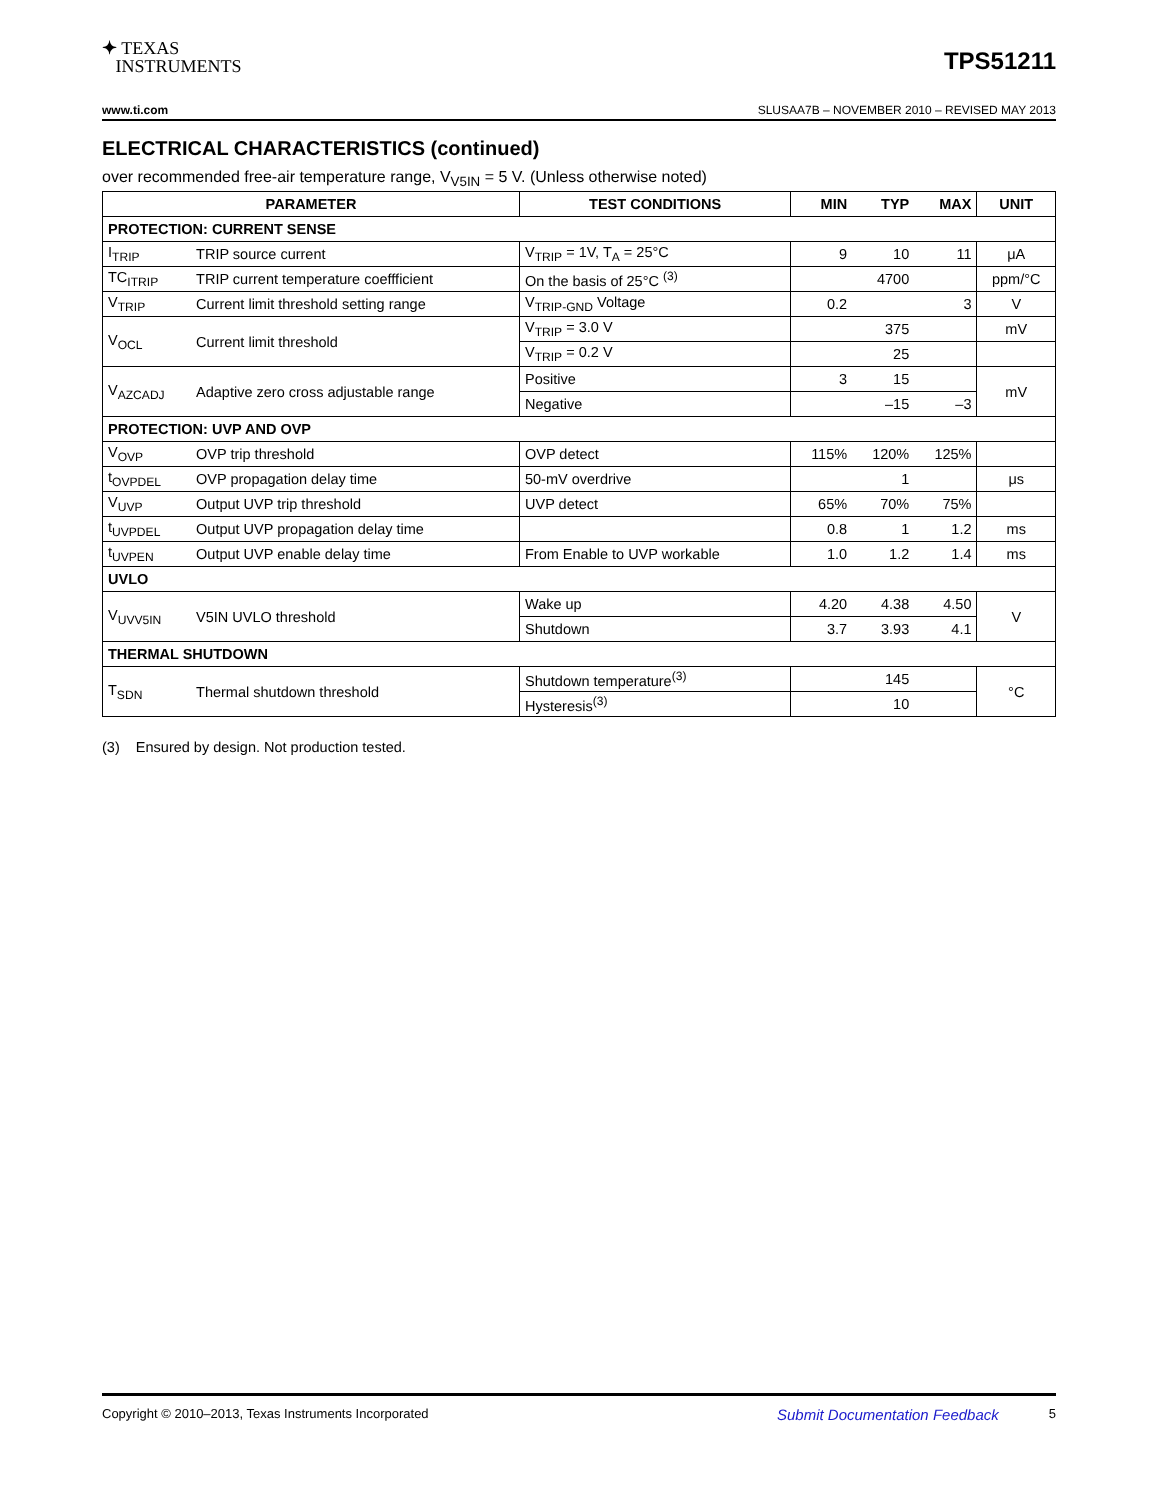✦ TEXAS
INSTRUMENTS
TPS51211
www.ti.com SLUSAA7B – NOVEMBER 2010 – REVISED MAY 2013
ELECTRICAL CHARACTERISTICS (continued)
over recommended free-air temperature range, V<sub>V5IN</sub> = 5 V. (Unless otherwise noted)
| PARAMETER | | TEST CONDITIONS | MIN | TYP | MAX | UNIT |
| --- | --- | --- | --- | --- | --- | --- |
| PROTECTION: CURRENT SENSE | | | | | | |
| I<sub>TRIP</sub> | TRIP source current | V<sub>TRIP</sub> = 1V, T<sub>A</sub> = 25°C | 9 | 10 | 11 | μA |
| TC<sub>ITRIP</sub> | TRIP current temperature coeffficient | On the basis of 25°C <sup>(3)</sup> | | 4700 | | ppm/°C |
| V<sub>TRIP</sub> | Current limit threshold setting range | V<sub>TRIP-GND</sub> Voltage | 0.2 | | 3 | V |
| V<sub>OCL</sub> | Current limit threshold | V<sub>TRIP</sub> = 3.0 V | | 375 | | mV |
| | | V<sub>TRIP</sub> = 0.2 V | | 25 | | |
| V<sub>AZCADJ</sub> | Adaptive zero cross adjustable range | Positive | 3 | 15 | | mV |
| | | Negative | | –15 | –3 | |
| PROTECTION: UVP AND OVP | | | | | | |
| V<sub>OVP</sub> | OVP trip threshold | OVP detect | 115% | 120% | 125% | |
| t<sub>OVPDEL</sub> | OVP propagation delay time | 50-mV overdrive | | 1 | | μs |
| V<sub>UVP</sub> | Output UVP trip threshold | UVP detect | 65% | 70% | 75% | |
| t<sub>UVPDEL</sub> | Output UVP propagation delay time | | 0.8 | 1 | 1.2 | ms |
| t<sub>UVPEN</sub> | Output UVP enable delay time | From Enable to UVP workable | 1.0 | 1.2 | 1.4 | ms |
| UVLO | | | | | | |
| V<sub>UVV5IN</sub> | V5IN UVLO threshold | Wake up | 4.20 | 4.38 | 4.50 | V |
| | | Shutdown | 3.7 | 3.93 | 4.1 | |
| THERMAL SHUTDOWN | | | | | | |
| T<sub>SDN</sub> | Thermal shutdown threshold | Shutdown temperature<sup>(3)</sup> | | 145 | | °C |
| | | Hysteresis<sup>(3)</sup> | | 10 | | |
(3) Ensured by design. Not production tested.
Copyright © 2010–2013, Texas Instruments Incorporated Submit Documentation Feedback 5